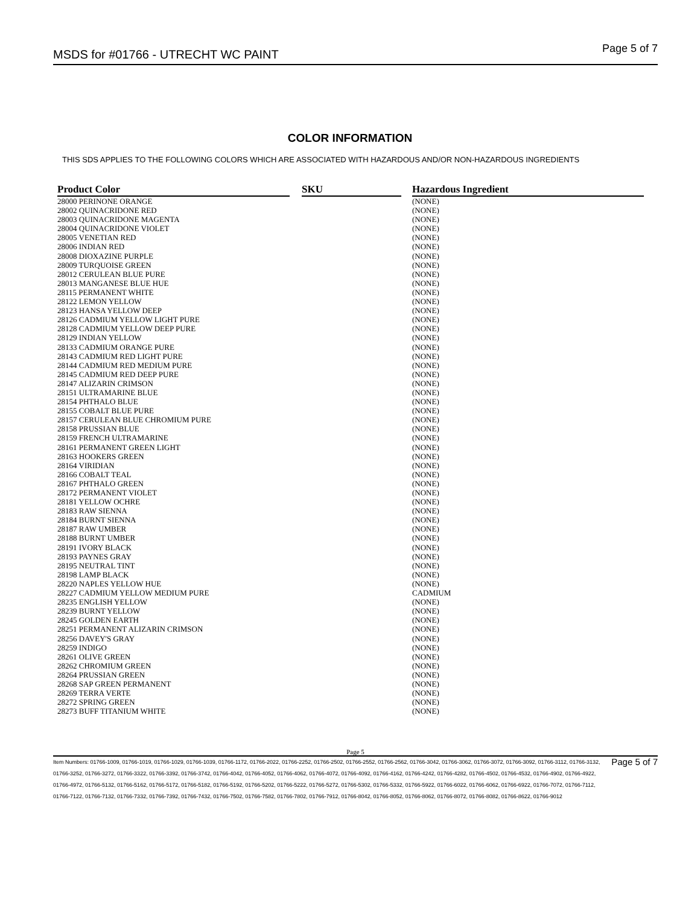MSDS for #01766 - UTRECHT WC PAINT
Page 5 of 7
COLOR INFORMATION
THIS SDS APPLIES TO THE FOLLOWING COLORS WHICH ARE ASSOCIATED WITH HAZARDOUS AND/OR NON-HAZARDOUS INGREDIENTS
| Product Color | | SKU | | Hazardous Ingredient |
| --- | --- | --- | --- | --- |
| 28000 PERINONE ORANGE | | | | (NONE) |
| 28002 QUINACRIDONE RED | | | | (NONE) |
| 28003 QUINACRIDONE MAGENTA | | | | (NONE) |
| 28004 QUINACRIDONE VIOLET | | | | (NONE) |
| 28005 VENETIAN RED | | | | (NONE) |
| 28006 INDIAN RED | | | | (NONE) |
| 28008 DIOXAZINE PURPLE | | | | (NONE) |
| 28009 TURQUOISE GREEN | | | | (NONE) |
| 28012 CERULEAN BLUE PURE | | | | (NONE) |
| 28013 MANGANESE BLUE HUE | | | | (NONE) |
| 28115 PERMANENT WHITE | | | | (NONE) |
| 28122 LEMON YELLOW | | | | (NONE) |
| 28123 HANSA YELLOW DEEP | | | | (NONE) |
| 28126 CADMIUM YELLOW LIGHT PURE | | | | (NONE) |
| 28128 CADMIUM YELLOW DEEP PURE | | | | (NONE) |
| 28129 INDIAN YELLOW | | | | (NONE) |
| 28133 CADMIUM ORANGE PURE | | | | (NONE) |
| 28143 CADMIUM RED LIGHT PURE | | | | (NONE) |
| 28144 CADMIUM RED MEDIUM PURE | | | | (NONE) |
| 28145 CADMIUM RED DEEP PURE | | | | (NONE) |
| 28147 ALIZARIN CRIMSON | | | | (NONE) |
| 28151 ULTRAMARINE BLUE | | | | (NONE) |
| 28154 PHTHALO BLUE | | | | (NONE) |
| 28155 COBALT BLUE PURE | | | | (NONE) |
| 28157 CERULEAN BLUE CHROMIUM PURE | | | | (NONE) |
| 28158 PRUSSIAN BLUE | | | | (NONE) |
| 28159 FRENCH ULTRAMARINE | | | | (NONE) |
| 28161 PERMANENT GREEN LIGHT | | | | (NONE) |
| 28163 HOOKERS GREEN | | | | (NONE) |
| 28164 VIRIDIAN | | | | (NONE) |
| 28166 COBALT TEAL | | | | (NONE) |
| 28167 PHTHALO GREEN | | | | (NONE) |
| 28172 PERMANENT VIOLET | | | | (NONE) |
| 28181 YELLOW OCHRE | | | | (NONE) |
| 28183 RAW SIENNA | | | | (NONE) |
| 28184 BURNT SIENNA | | | | (NONE) |
| 28187 RAW UMBER | | | | (NONE) |
| 28188 BURNT UMBER | | | | (NONE) |
| 28191 IVORY BLACK | | | | (NONE) |
| 28193 PAYNES GRAY | | | | (NONE) |
| 28195 NEUTRAL TINT | | | | (NONE) |
| 28198 LAMP BLACK | | | | (NONE) |
| 28220 NAPLES YELLOW HUE | | | | (NONE) |
| 28227 CADMIUM YELLOW MEDIUM PURE | | | | CADMIUM |
| 28235 ENGLISH YELLOW | | | | (NONE) |
| 28239 BURNT YELLOW | | | | (NONE) |
| 28245 GOLDEN EARTH | | | | (NONE) |
| 28251 PERMANENT ALIZARIN CRIMSON | | | | (NONE) |
| 28256 DAVEY'S GRAY | | | | (NONE) |
| 28259 INDIGO | | | | (NONE) |
| 28261 OLIVE GREEN | | | | (NONE) |
| 28262 CHROMIUM GREEN | | | | (NONE) |
| 28264 PRUSSIAN GREEN | | | | (NONE) |
| 28268 SAP GREEN PERMANENT | | | | (NONE) |
| 28269 TERRA VERTE | | | | (NONE) |
| 28272 SPRING GREEN | | | | (NONE) |
| 28273 BUFF TITANIUM WHITE | | | | (NONE) |
Page 5
Item Numbers: 01766-1009, 01766-1019, 01766-1029, 01766-1039, 01766-1172, 01766-2022, 01766-2252, 01766-2502, 01766-2552, 01766-2562, 01766-3042, 01766-3062, 01766-3072, 01766-3092, 01766-3112, 01766-3132, 01766-3252, 01766-3272, 01766-3322, 01766-3392, 01766-3742, 01766-4042, 01766-4052, 01766-4062, 01766-4072, 01766-4092, 01766-4162, 01766-4242, 01766-4282, 01766-4502, 01766-4532, 01766-4902, 01766-4922, 01766-4972, 01766-5132, 01766-5162, 01766-5172, 01766-5182, 01766-5192, 01766-5202, 01766-5222, 01766-5272, 01766-5302, 01766-5332, 01766-5922, 01766-6022, 01766-6062, 01766-6922, 01766-7072, 01766-7112, 01766-7122, 01766-7132, 01766-7332, 01766-7392, 01766-7432, 01766-7502, 01766-7582, 01766-7802, 01766-7912, 01766-8042, 01766-8052, 01766-8062, 01766-8072, 01766-8082, 01766-8622, 01766-9012
Page 5 of 7